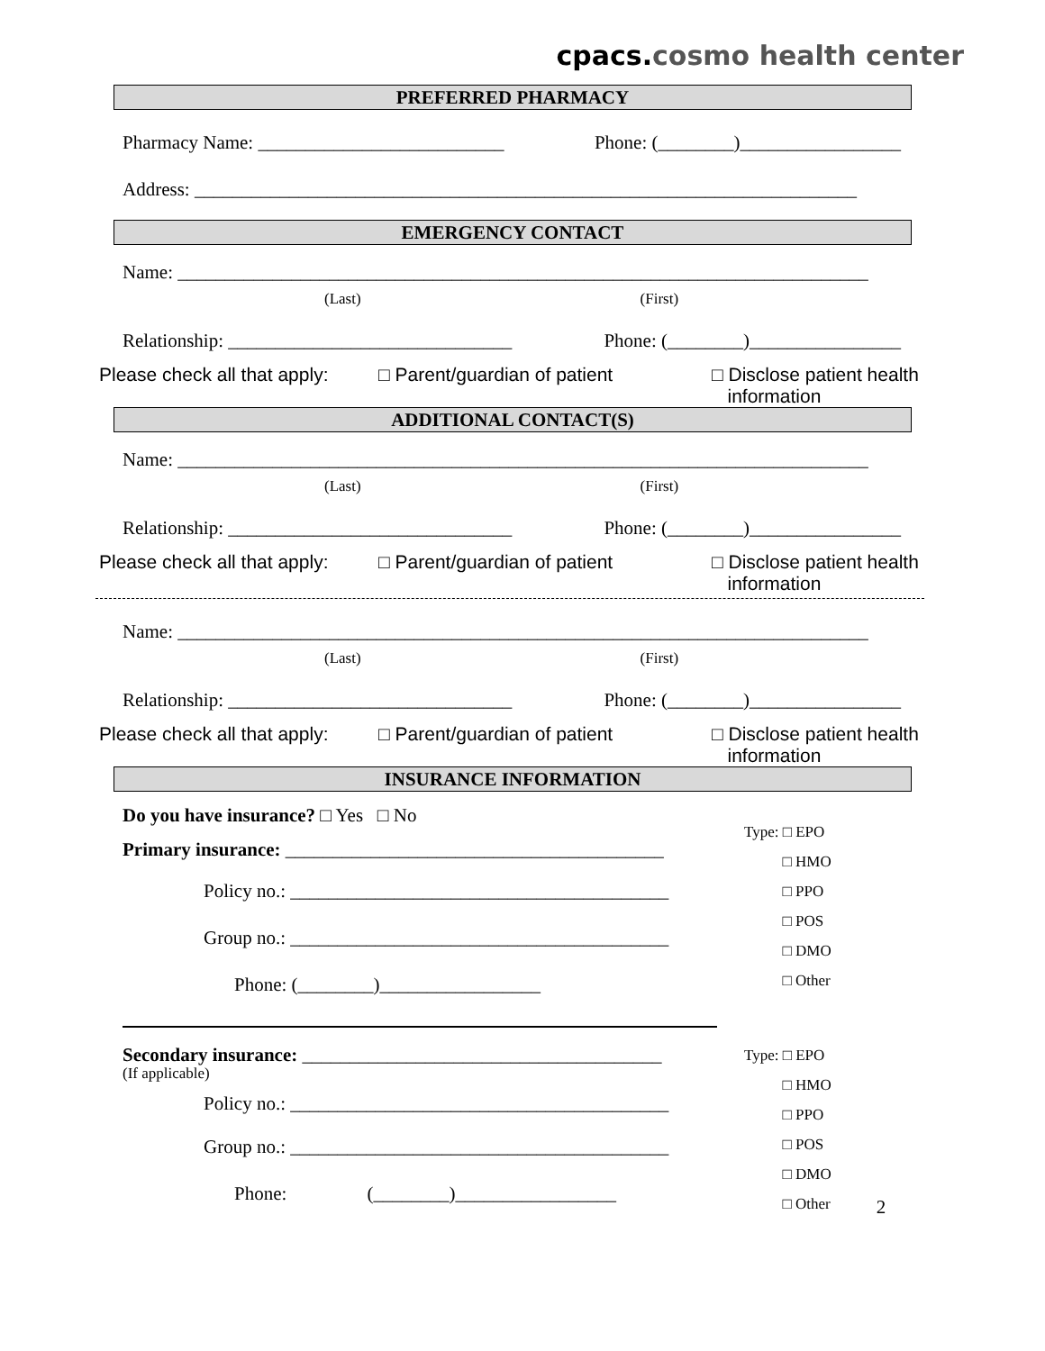cpacs. cosmo health center
PREFERRED PHARMACY
Pharmacy Name: __________________________ Phone: (________)_________________
Address: ______________________________________________________________________
EMERGENCY CONTACT
Name: _________________________________________________________________________
(Last) (First)
Relationship: ______________________________ Phone: (________)________________
Please check all that apply: □ Parent/guardian of patient □ Disclose patient health
information
ADDITIONAL CONTACT(S)
Name: _________________________________________________________________________
(Last) (First)
Relationship: ______________________________ Phone: (________)________________
Please check all that apply: □ Parent/guardian of patient □ Disclose patient health
information
Name: _________________________________________________________________________
(Last) (First)
Relationship: ______________________________ Phone: (________)________________
Please check all that apply: □ Parent/guardian of patient □ Disclose patient health
information
INSURANCE INFORMATION
Do you have insurance? □ Yes □ No
Primary insurance: ________________________________________
Policy no.: ________________________________________
Group no.: ________________________________________
Phone: (________)_________________
Secondary insurance: ______________________________________
(If applicable)
Policy no.: ________________________________________
Group no.: ________________________________________
Phone: (________)_________________
Type: □ EPO
□ HMO
□ PPO
□ POS
□ DMO
□ Other
Type: □ EPO
□ HMO
□ PPO
□ POS
□ DMO
□ Other
2